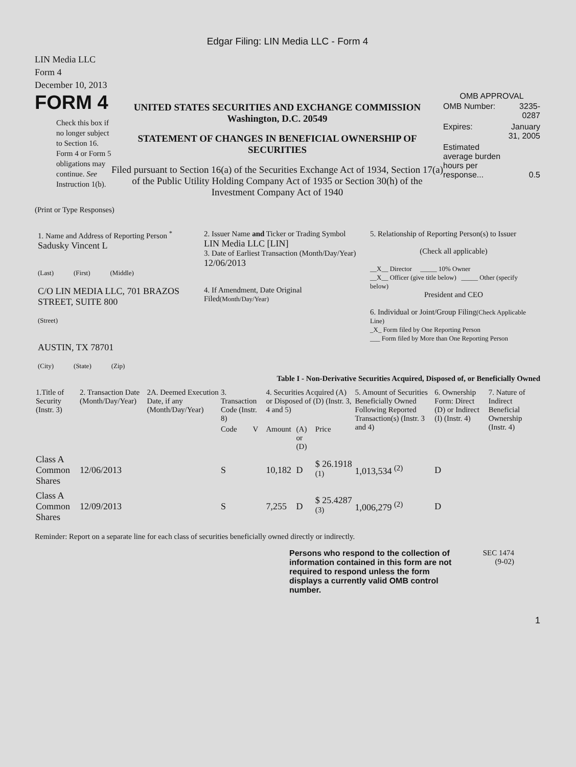Edgar Filing: LIN Media LLC - Form 4
LIN Media LLC
Form 4
December 10, 2013
FORM 4
Check this box if no longer subject to Section 16. Form 4 or Form 5 obligations may continue. See Instruction 1(b).
UNITED STATES SECURITIES AND EXCHANGE COMMISSION
Washington, D.C. 20549
STATEMENT OF CHANGES IN BENEFICIAL OWNERSHIP OF SECURITIES
Filed pursuant to Section 16(a) of the Securities Exchange Act of 1934, Section 17(a) of the Public Utility Holding Company Act of 1935 or Section 30(h) of the Investment Company Act of 1940
OMB APPROVAL
| OMB Number: | 3235-0287 |
| Expires: | January 31, 2005 |
| Estimated average burden hours per response... | 0.5 |
(Print or Type Responses)
1. Name and Address of Reporting Person <sup>*</sup>
Sadusky Vincent L
(Last) (First) (Middle)
C/O LIN MEDIA LLC, 701 BRAZOS STREET, SUITE 800
(Street)
AUSTIN, TX 78701
(City) (State) (Zip)
2. Issuer Name and Ticker or Trading Symbol
LIN Media LLC [LIN]
3. Date of Earliest Transaction (Month/Day/Year)
12/06/2013
4. If Amendment, Date Original Filed(Month/Day/Year)
5. Relationship of Reporting Person(s) to Issuer
(Check all applicable)
__X__ Director _____ 10% Owner
__X__ Officer (give title below) _____ Other (specify below)
President and CEO
6. Individual or Joint/Group Filing(Check Applicable Line)
_X_ Form filed by One Reporting Person
___ Form filed by More than One Reporting Person
Table I - Non-Derivative Securities Acquired, Disposed of, or Beneficially Owned
| 1.Title of Security (Instr. 3) | 2. Transaction Date (Month/Day/Year) | 2A. Deemed Execution Date, if any (Month/Day/Year) | 3. Transaction Code (Instr. 8) | | 4. Securities Acquired (A) or Disposed of (D) (Instr. 3, 4 and 5) | | | 5. Amount of Securities Beneficially Owned Following Reported Transaction(s) (Instr. 3 and 4) | 6. Ownership Form: Direct (D) or Indirect (I) (Instr. 4) | 7. Nature of Indirect Beneficial Ownership (Instr. 4) |
| --- | --- | --- | --- | --- | --- | --- | --- | --- | --- | --- |
| | | | Code | V | Amount | (A) or (D) | Price | | | |
| Class A Common Shares | 12/06/2013 | | S | | 10,182 | D | $ 26.1918 <sup>(1)</sup> | 1,013,534 <sup>(2)</sup> | D | |
| Class A Common Shares | 12/09/2013 | | S | | 7,255 | D | $ 25.4287 <sup>(3)</sup> | 1,006,279 <sup>(2)</sup> | D | |
Reminder: Report on a separate line for each class of securities beneficially owned directly or indirectly.
Persons who respond to the collection of information contained in this form are not required to respond unless the form displays a currently valid OMB control number.
SEC 1474
(9-02)
1